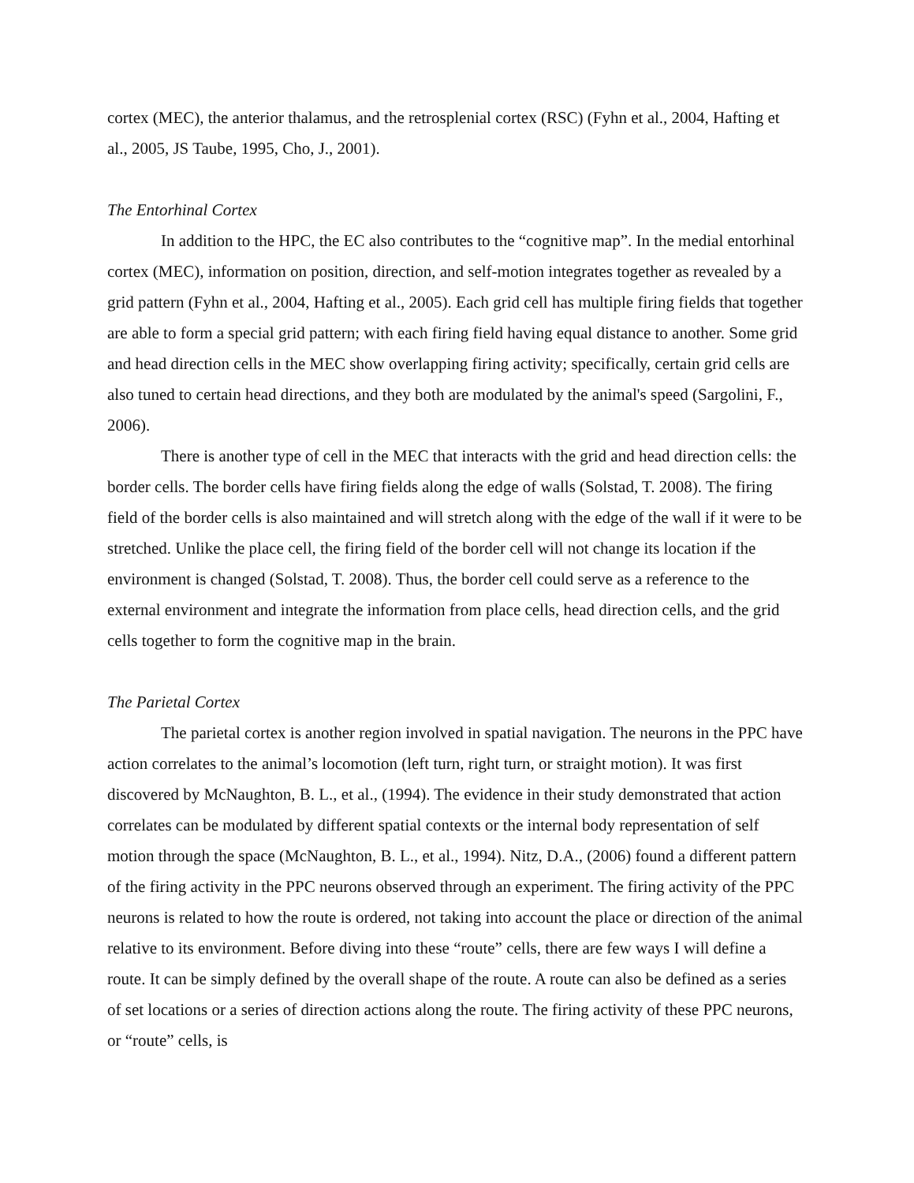cortex (MEC), the anterior thalamus, and the retrosplenial cortex (RSC) (Fyhn et al., 2004, Hafting et al., 2005, JS Taube, 1995, Cho, J., 2001).
The Entorhinal Cortex
In addition to the HPC, the EC also contributes to the “cognitive map”. In the medial entorhinal cortex (MEC), information on position, direction, and self-motion integrates together as revealed by a grid pattern (Fyhn et al., 2004, Hafting et al., 2005). Each grid cell has multiple firing fields that together are able to form a special grid pattern; with each firing field having equal distance to another. Some grid and head direction cells in the MEC show overlapping firing activity; specifically, certain grid cells are also tuned to certain head directions, and they both are modulated by the animal's speed (Sargolini, F., 2006).
There is another type of cell in the MEC that interacts with the grid and head direction cells: the border cells. The border cells have firing fields along the edge of walls (Solstad, T. 2008). The firing field of the border cells is also maintained and will stretch along with the edge of the wall if it were to be stretched. Unlike the place cell, the firing field of the border cell will not change its location if the environment is changed (Solstad, T. 2008). Thus, the border cell could serve as a reference to the external environment and integrate the information from place cells, head direction cells, and the grid cells together to form the cognitive map in the brain.
The Parietal Cortex
The parietal cortex is another region involved in spatial navigation. The neurons in the PPC have action correlates to the animal’s locomotion (left turn, right turn, or straight motion). It was first discovered by McNaughton, B. L., et al., (1994). The evidence in their study demonstrated that action correlates can be modulated by different spatial contexts or the internal body representation of self motion through the space (McNaughton, B. L., et al., 1994). Nitz, D.A., (2006) found a different pattern of the firing activity in the PPC neurons observed through an experiment. The firing activity of the PPC neurons is related to how the route is ordered, not taking into account the place or direction of the animal relative to its environment. Before diving into these “route” cells, there are few ways I will define a route. It can be simply defined by the overall shape of the route. A route can also be defined as a series of set locations or a series of direction actions along the route. The firing activity of these PPC neurons, or “route” cells, is